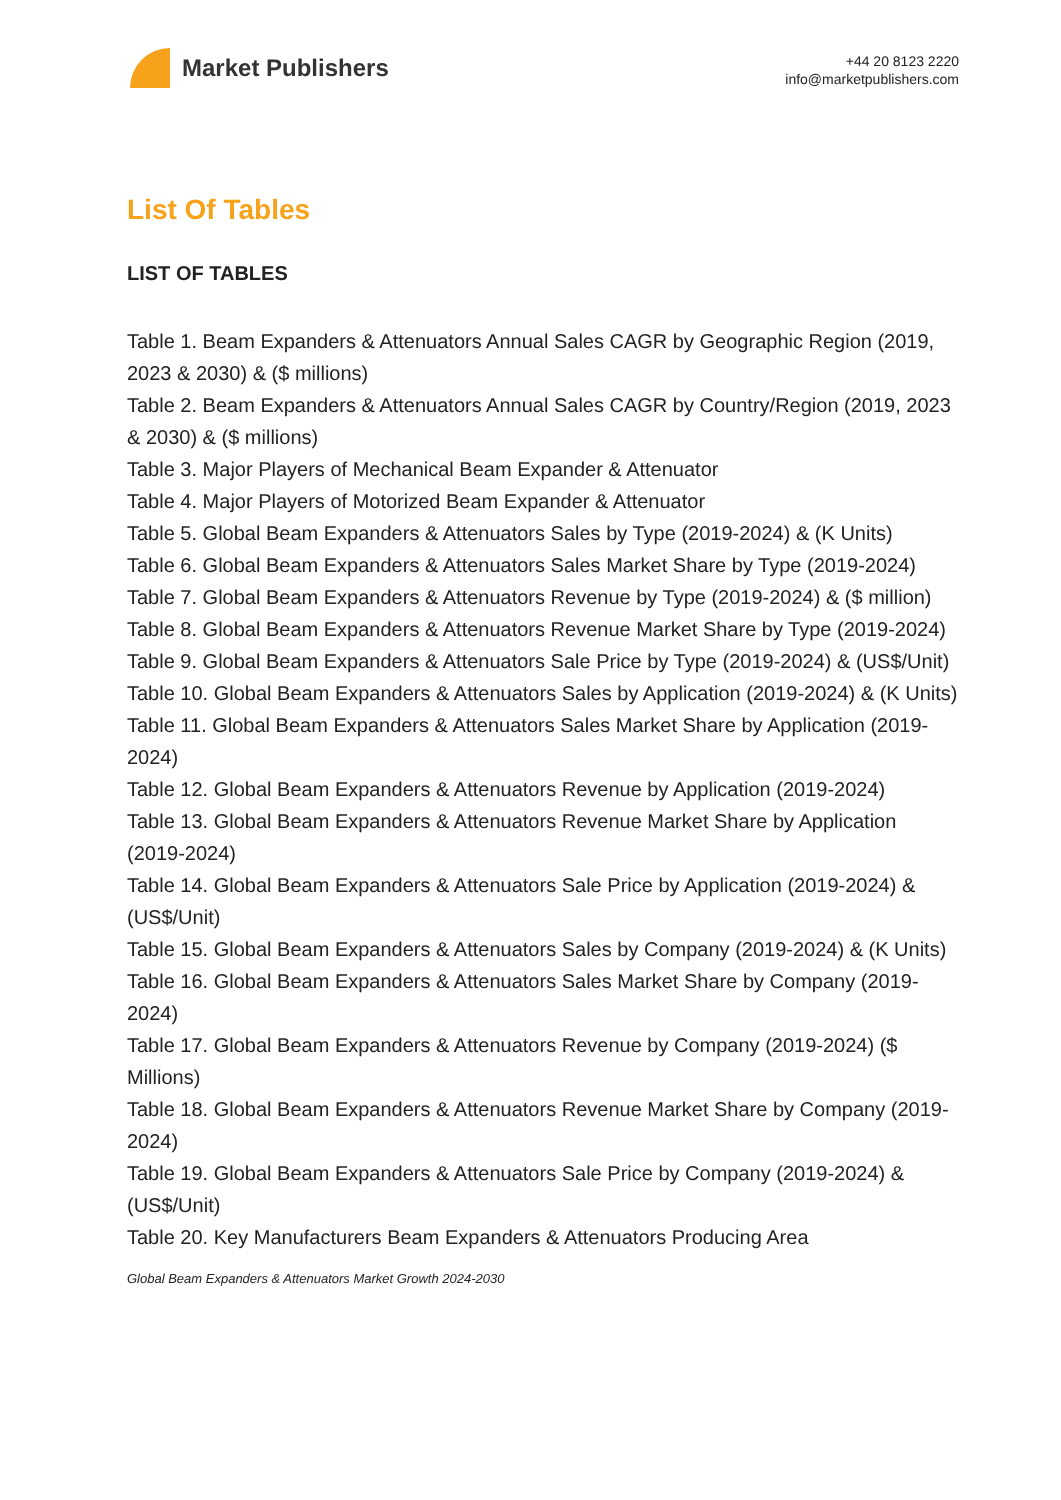Market Publishers
+44 20 8123 2220
info@marketpublishers.com
List Of Tables
LIST OF TABLES
Table 1. Beam Expanders & Attenuators Annual Sales CAGR by Geographic Region (2019, 2023 & 2030) & ($ millions)
Table 2. Beam Expanders & Attenuators Annual Sales CAGR by Country/Region (2019, 2023 & 2030) & ($ millions)
Table 3. Major Players of Mechanical Beam Expander & Attenuator
Table 4. Major Players of Motorized Beam Expander & Attenuator
Table 5. Global Beam Expanders & Attenuators Sales by Type (2019-2024) & (K Units)
Table 6. Global Beam Expanders & Attenuators Sales Market Share by Type (2019-2024)
Table 7. Global Beam Expanders & Attenuators Revenue by Type (2019-2024) & ($ million)
Table 8. Global Beam Expanders & Attenuators Revenue Market Share by Type (2019-2024)
Table 9. Global Beam Expanders & Attenuators Sale Price by Type (2019-2024) & (US$/Unit)
Table 10. Global Beam Expanders & Attenuators Sales by Application (2019-2024) & (K Units)
Table 11. Global Beam Expanders & Attenuators Sales Market Share by Application (2019-2024)
Table 12. Global Beam Expanders & Attenuators Revenue by Application (2019-2024)
Table 13. Global Beam Expanders & Attenuators Revenue Market Share by Application (2019-2024)
Table 14. Global Beam Expanders & Attenuators Sale Price by Application (2019-2024) & (US$/Unit)
Table 15. Global Beam Expanders & Attenuators Sales by Company (2019-2024) & (K Units)
Table 16. Global Beam Expanders & Attenuators Sales Market Share by Company (2019-2024)
Table 17. Global Beam Expanders & Attenuators Revenue by Company (2019-2024) ($ Millions)
Table 18. Global Beam Expanders & Attenuators Revenue Market Share by Company (2019-2024)
Table 19. Global Beam Expanders & Attenuators Sale Price by Company (2019-2024) & (US$/Unit)
Table 20. Key Manufacturers Beam Expanders & Attenuators Producing Area
Global Beam Expanders & Attenuators Market Growth 2024-2030